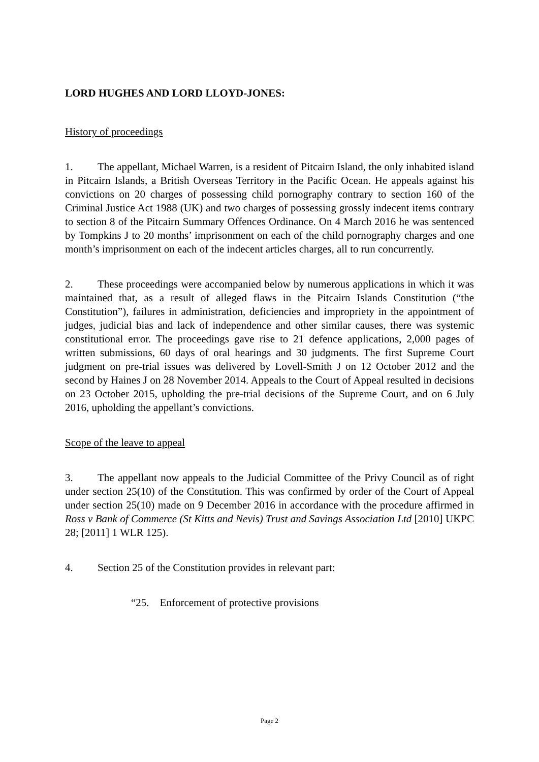LORD HUGHES AND LORD LLOYD-JONES:
History of proceedings
1. The appellant, Michael Warren, is a resident of Pitcairn Island, the only inhabited island in Pitcairn Islands, a British Overseas Territory in the Pacific Ocean. He appeals against his convictions on 20 charges of possessing child pornography contrary to section 160 of the Criminal Justice Act 1988 (UK) and two charges of possessing grossly indecent items contrary to section 8 of the Pitcairn Summary Offences Ordinance. On 4 March 2016 he was sentenced by Tompkins J to 20 months’ imprisonment on each of the child pornography charges and one month’s imprisonment on each of the indecent articles charges, all to run concurrently.
2. These proceedings were accompanied below by numerous applications in which it was maintained that, as a result of alleged flaws in the Pitcairn Islands Constitution (“the Constitution”), failures in administration, deficiencies and impropriety in the appointment of judges, judicial bias and lack of independence and other similar causes, there was systemic constitutional error. The proceedings gave rise to 21 defence applications, 2,000 pages of written submissions, 60 days of oral hearings and 30 judgments. The first Supreme Court judgment on pre-trial issues was delivered by Lovell-Smith J on 12 October 2012 and the second by Haines J on 28 November 2014. Appeals to the Court of Appeal resulted in decisions on 23 October 2015, upholding the pre-trial decisions of the Supreme Court, and on 6 July 2016, upholding the appellant’s convictions.
Scope of the leave to appeal
3. The appellant now appeals to the Judicial Committee of the Privy Council as of right under section 25(10) of the Constitution. This was confirmed by order of the Court of Appeal under section 25(10) made on 9 December 2016 in accordance with the procedure affirmed in Ross v Bank of Commerce (St Kitts and Nevis) Trust and Savings Association Ltd [2010] UKPC 28; [2011] 1 WLR 125).
4. Section 25 of the Constitution provides in relevant part:
“25. Enforcement of protective provisions
Page 2